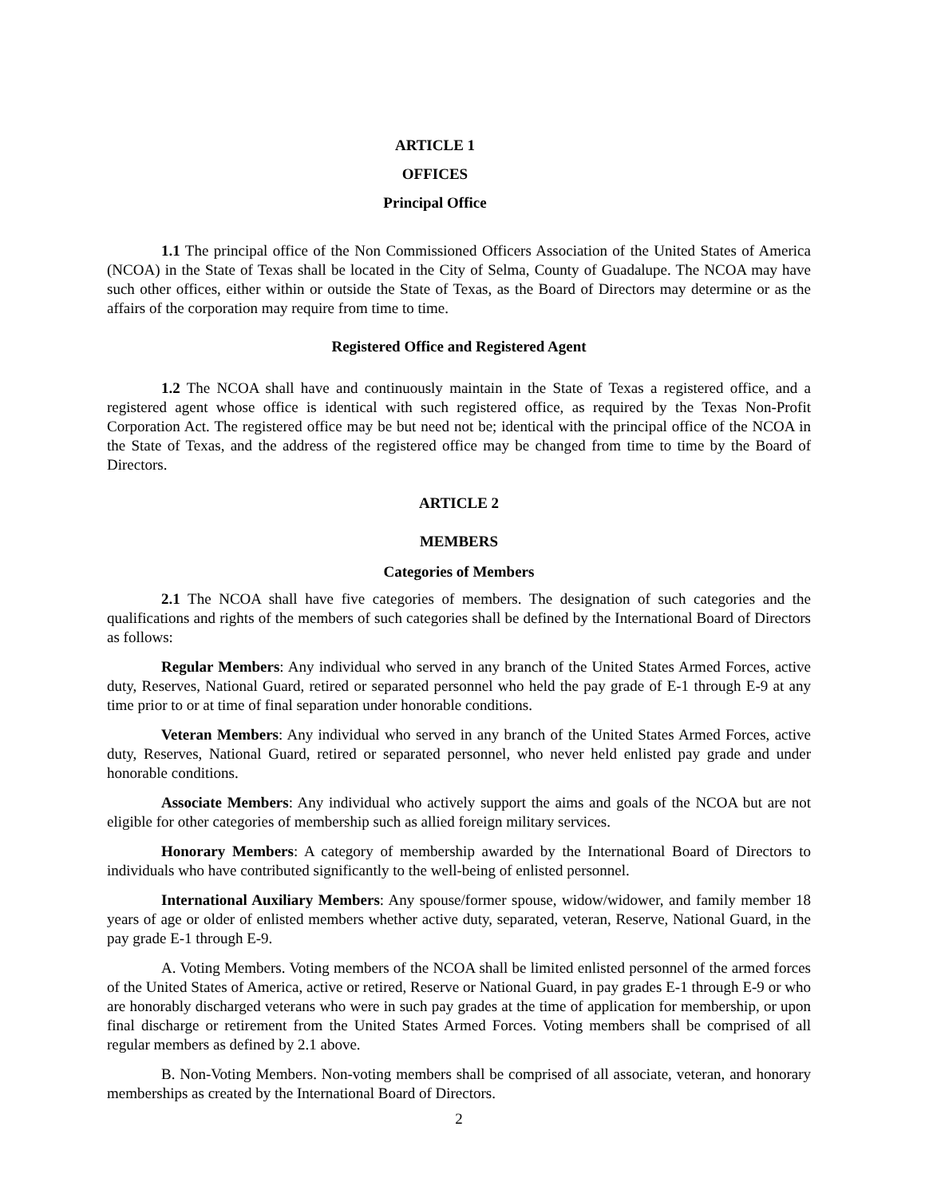ARTICLE 1
OFFICES
Principal Office
1.1 The principal office of the Non Commissioned Officers Association of the United States of America (NCOA) in the State of Texas shall be located in the City of Selma, County of Guadalupe. The NCOA may have such other offices, either within or outside the State of Texas, as the Board of Directors may determine or as the affairs of the corporation may require from time to time.
Registered Office and Registered Agent
1.2 The NCOA shall have and continuously maintain in the State of Texas a registered office, and a registered agent whose office is identical with such registered office, as required by the Texas Non-Profit Corporation Act. The registered office may be but need not be; identical with the principal office of the NCOA in the State of Texas, and the address of the registered office may be changed from time to time by the Board of Directors.
ARTICLE 2
MEMBERS
Categories of Members
2.1 The NCOA shall have five categories of members. The designation of such categories and the qualifications and rights of the members of such categories shall be defined by the International Board of Directors as follows:
Regular Members: Any individual who served in any branch of the United States Armed Forces, active duty, Reserves, National Guard, retired or separated personnel who held the pay grade of E-1 through E-9 at any time prior to or at time of final separation under honorable conditions.
Veteran Members: Any individual who served in any branch of the United States Armed Forces, active duty, Reserves, National Guard, retired or separated personnel, who never held enlisted pay grade and under honorable conditions.
Associate Members: Any individual who actively support the aims and goals of the NCOA but are not eligible for other categories of membership such as allied foreign military services.
Honorary Members: A category of membership awarded by the International Board of Directors to individuals who have contributed significantly to the well-being of enlisted personnel.
International Auxiliary Members: Any spouse/former spouse, widow/widower, and family member 18 years of age or older of enlisted members whether active duty, separated, veteran, Reserve, National Guard, in the pay grade E-1 through E-9.
A. Voting Members. Voting members of the NCOA shall be limited enlisted personnel of the armed forces of the United States of America, active or retired, Reserve or National Guard, in pay grades E-1 through E-9 or who are honorably discharged veterans who were in such pay grades at the time of application for membership, or upon final discharge or retirement from the United States Armed Forces. Voting members shall be comprised of all regular members as defined by 2.1 above.
B. Non-Voting Members. Non-voting members shall be comprised of all associate, veteran, and honorary memberships as created by the International Board of Directors.
2